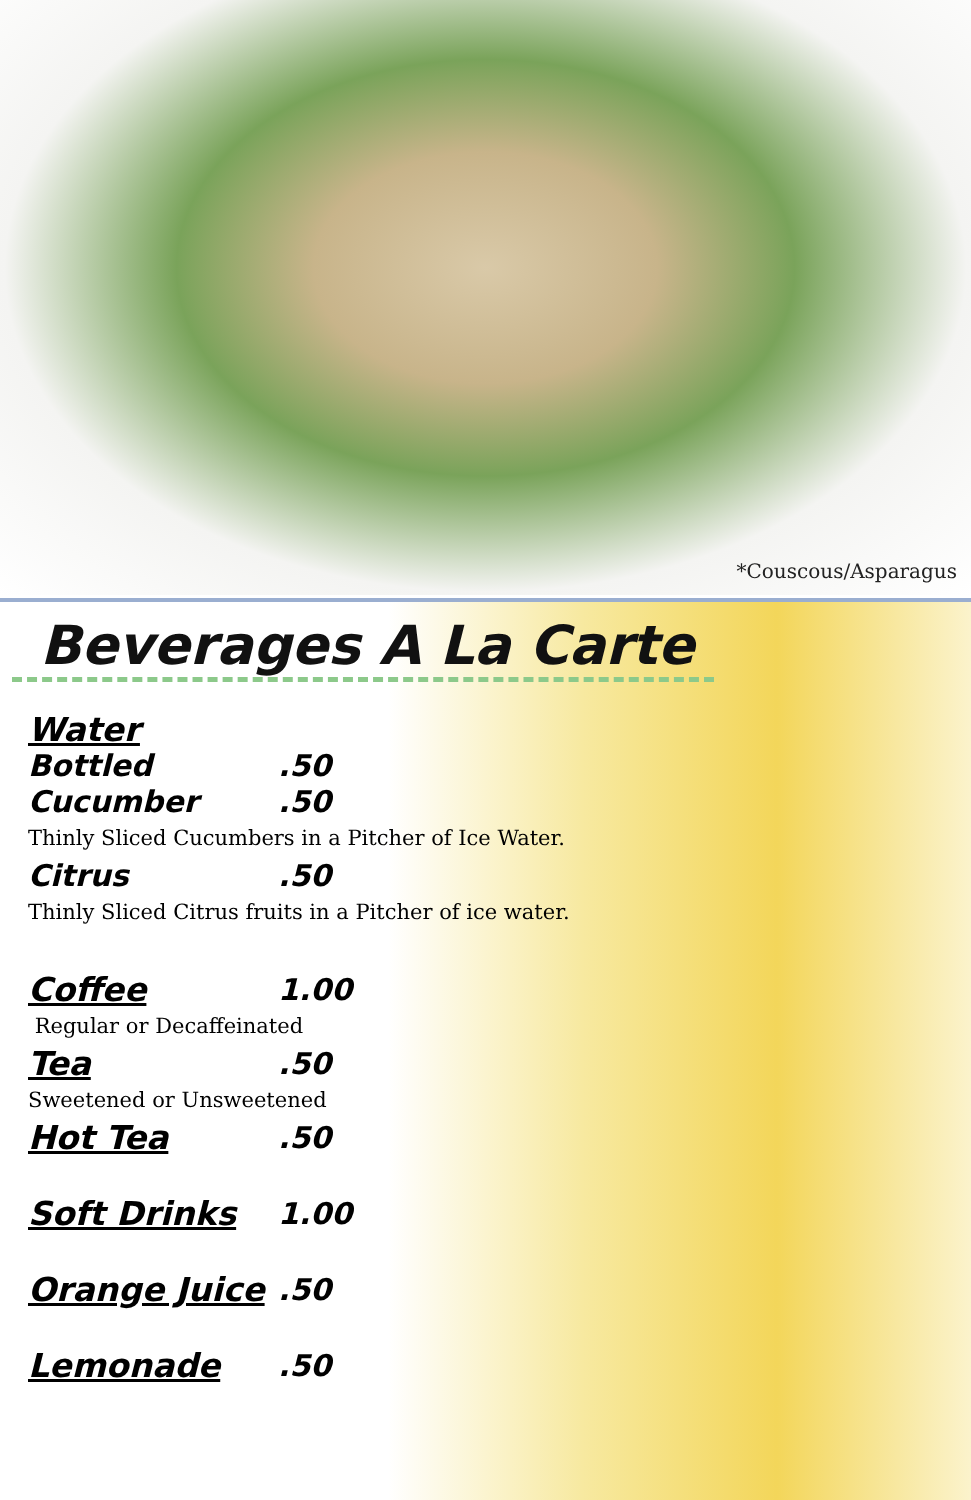*Couscous/Asparagus
Beverages A La Carte
Water
Bottled.50
Cucumber.50
Thinly Sliced Cucumbers in a Pitcher of Ice Water.
Citrus.50
Thinly Sliced Citrus fruits in a Pitcher of ice water.
Coffee 1.00
Regular or Decaffeinated
Tea.50
Sweetened or Unsweetened
Hot Tea.50
Soft Drinks 1.00
Orange Juice.50
Lemonade.50